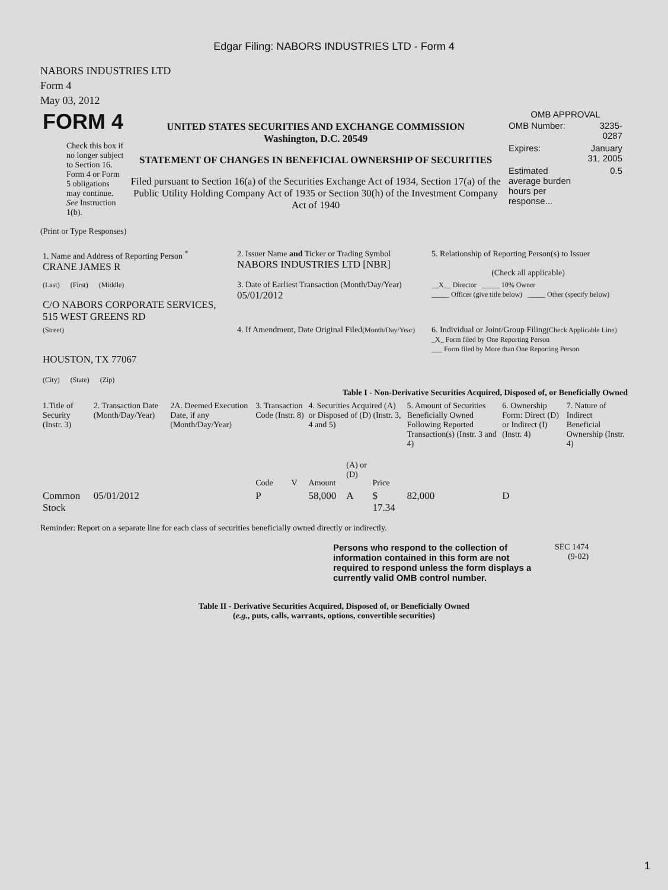Edgar Filing: NABORS INDUSTRIES LTD - Form 4
NABORS INDUSTRIES LTD
Form 4
May 03, 2012
| FORM 4 Check this box if no longer subject to Section 16. Form 4 or Form 5 obligations may continue. See Instruction 1(b). | UNITED STATES SECURITIES AND EXCHANGE COMMISSION Washington, D.C. 20549 STATEMENT OF CHANGES IN BENEFICIAL OWNERSHIP OF SECURITIES Filed pursuant to Section 16(a) of the Securities Exchange Act of 1934, Section 17(a) of the Public Utility Holding Company Act of 1935 or Section 30(h) of the Investment Company Act of 1940 | OMB APPROVAL / OMB Number: / 3235-0287 / / Expires: / January 31, 2005 / / Estimated average burden hours per response... / 0.5 / |
(Print or Type Responses)
| 1. Name and Address of Reporting Person <sup>*</sup> CRANE JAMES R | 2. Issuer Name and Ticker or Trading Symbol NABORS INDUSTRIES LTD [NBR] | 5. Relationship of Reporting Person(s) to Issuer (Check all applicable) |
| (Last) (First) (Middle) C/O NABORS CORPORATE SERVICES, 515 WEST GREENS RD | 3. Date of Earliest Transaction (Month/Day/Year) 05/01/2012 | __X__ Director _____ 10% Owner _____ Officer (give title below) _____ Other (specify below) |
| (Street) HOUSTON, TX 77067 (City) (State) (Zip) | 4. If Amendment, Date Original Filed (Month/Day/Year) | 6. Individual or Joint/Group Filing (Check Applicable Line) _X_ Form filed by One Reporting Person ___ Form filed by More than One Reporting Person |
Table I - Non-Derivative Securities Acquired, Disposed of, or Beneficially Owned
| 1.Title of Security (Instr. 3) | 2. Transaction Date (Month/Day/Year) | 2A. Deemed Execution Date, if any (Month/Day/Year) | 3. Transaction Code (Instr. 8) | | 4. Securities Acquired (A) or Disposed of (D) (Instr. 3, 4 and 5) | | | 5. Amount of Securities Beneficially Owned Following Reported Transaction(s) (Instr. 3 and 4) | 6. Ownership Form: Direct (D) or Indirect (I) (Instr. 4) | 7. Nature of Indirect Beneficial Ownership (Instr. 4) |
| --- | --- | --- | --- | --- | --- | --- | --- | --- | --- | --- |
| | | | Code | V | Amount | (A) or (D) | Price | | | |
| Common Stock | 05/01/2012 | | P | | 58,000 | A | $ 17.34 | 82,000 | D | |
Reminder: Report on a separate line for each class of securities beneficially owned directly or indirectly.
| Persons who respond to the collection of information contained in this form are not required to respond unless the form displays a currently valid OMB control number. | SEC 1474 (9-02) |
Table II - Derivative Securities Acquired, Disposed of, or Beneficially Owned
(e.g., puts, calls, warrants, options, convertible securities)
1